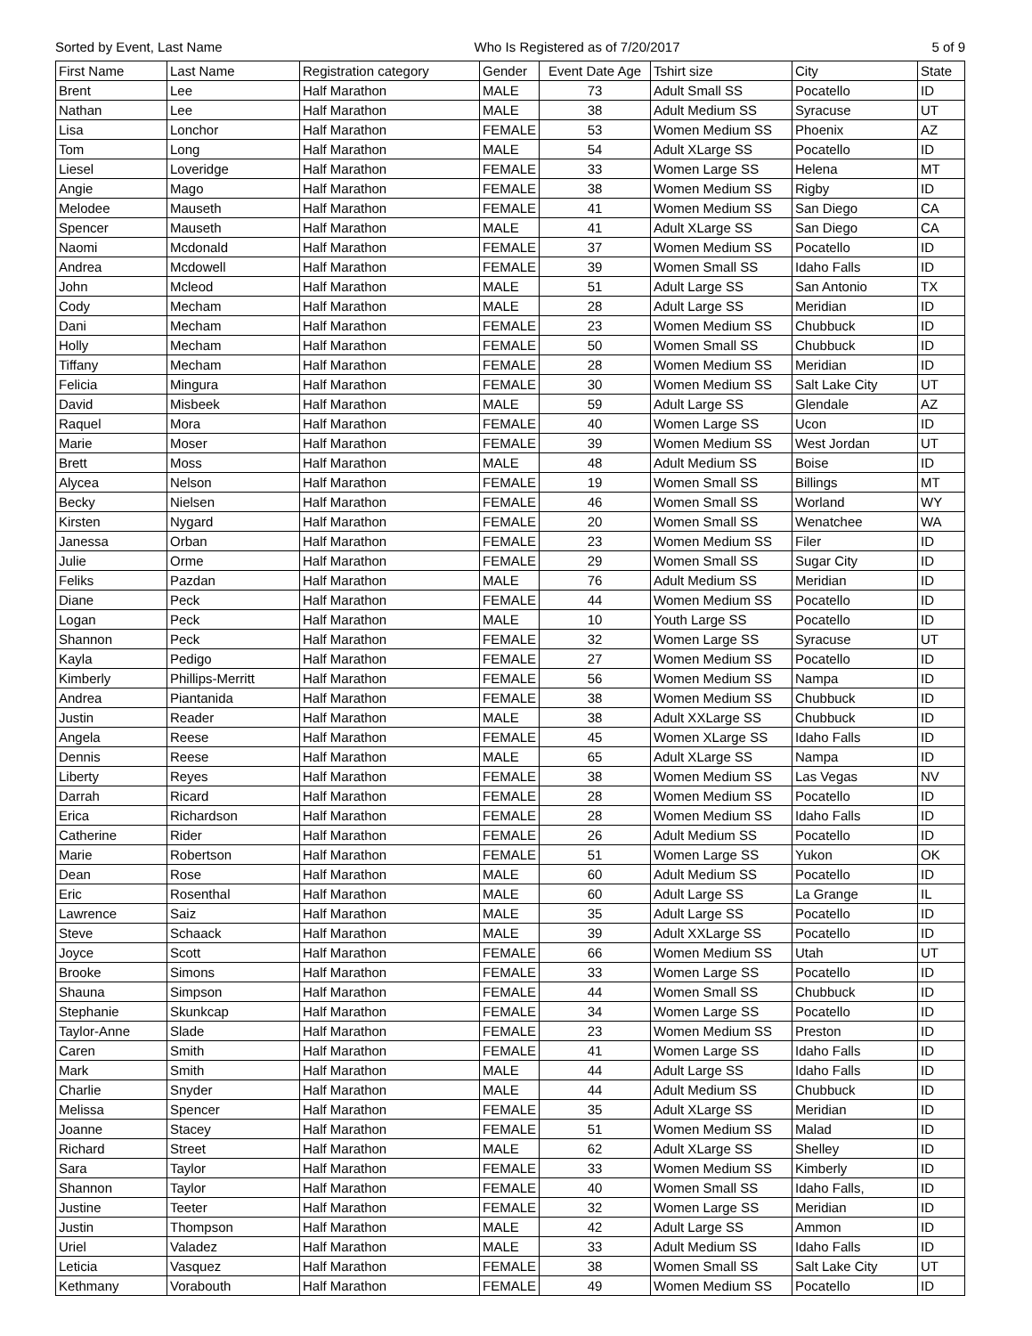Sorted by Event, Last Name Who Is Registered as of 7/20/2017 5 of 9
| First Name | Last Name | Registration category | Gender | Event Date Age | Tshirt size | City | State |
| --- | --- | --- | --- | --- | --- | --- | --- |
| Brent | Lee | Half Marathon | MALE | 73 | Adult Small SS | Pocatello | ID |
| Nathan | Lee | Half Marathon | MALE | 38 | Adult Medium SS | Syracuse | UT |
| Lisa | Lonchor | Half Marathon | FEMALE | 53 | Women Medium SS | Phoenix | AZ |
| Tom | Long | Half Marathon | MALE | 54 | Adult XLarge SS | Pocatello | ID |
| Liesel | Loveridge | Half Marathon | FEMALE | 33 | Women Large SS | Helena | MT |
| Angie | Mago | Half Marathon | FEMALE | 38 | Women Medium SS | Rigby | ID |
| Melodee | Mauseth | Half Marathon | FEMALE | 41 | Women Medium SS | San Diego | CA |
| Spencer | Mauseth | Half Marathon | MALE | 41 | Adult XLarge SS | San Diego | CA |
| Naomi | Mcdonald | Half Marathon | FEMALE | 37 | Women Medium SS | Pocatello | ID |
| Andrea | Mcdowell | Half Marathon | FEMALE | 39 | Women Small SS | Idaho Falls | ID |
| John | Mcleod | Half Marathon | MALE | 51 | Adult Large SS | San Antonio | TX |
| Cody | Mecham | Half Marathon | MALE | 28 | Adult Large SS | Meridian | ID |
| Dani | Mecham | Half Marathon | FEMALE | 23 | Women Medium SS | Chubbuck | ID |
| Holly | Mecham | Half Marathon | FEMALE | 50 | Women Small SS | Chubbuck | ID |
| Tiffany | Mecham | Half Marathon | FEMALE | 28 | Women Medium SS | Meridian | ID |
| Felicia | Mingura | Half Marathon | FEMALE | 30 | Women Medium SS | Salt Lake City | UT |
| David | Misbeek | Half Marathon | MALE | 59 | Adult Large SS | Glendale | AZ |
| Raquel | Mora | Half Marathon | FEMALE | 40 | Women Large SS | Ucon | ID |
| Marie | Moser | Half Marathon | FEMALE | 39 | Women Medium SS | West Jordan | UT |
| Brett | Moss | Half Marathon | MALE | 48 | Adult Medium SS | Boise | ID |
| Alycea | Nelson | Half Marathon | FEMALE | 19 | Women Small SS | Billings | MT |
| Becky | Nielsen | Half Marathon | FEMALE | 46 | Women Small SS | Worland | WY |
| Kirsten | Nygard | Half Marathon | FEMALE | 20 | Women Small SS | Wenatchee | WA |
| Janessa | Orban | Half Marathon | FEMALE | 23 | Women Medium SS | Filer | ID |
| Julie | Orme | Half Marathon | FEMALE | 29 | Women Small SS | Sugar City | ID |
| Feliks | Pazdan | Half Marathon | MALE | 76 | Adult Medium SS | Meridian | ID |
| Diane | Peck | Half Marathon | FEMALE | 44 | Women Medium SS | Pocatello | ID |
| Logan | Peck | Half Marathon | MALE | 10 | Youth Large SS | Pocatello | ID |
| Shannon | Peck | Half Marathon | FEMALE | 32 | Women Large SS | Syracuse | UT |
| Kayla | Pedigo | Half Marathon | FEMALE | 27 | Women Medium SS | Pocatello | ID |
| Kimberly | Phillips-Merritt | Half Marathon | FEMALE | 56 | Women Medium SS | Nampa | ID |
| Andrea | Piantanida | Half Marathon | FEMALE | 38 | Women Medium SS | Chubbuck | ID |
| Justin | Reader | Half Marathon | MALE | 38 | Adult XXLarge SS | Chubbuck | ID |
| Angela | Reese | Half Marathon | FEMALE | 45 | Women XLarge SS | Idaho Falls | ID |
| Dennis | Reese | Half Marathon | MALE | 65 | Adult XLarge SS | Nampa | ID |
| Liberty | Reyes | Half Marathon | FEMALE | 38 | Women Medium SS | Las Vegas | NV |
| Darrah | Ricard | Half Marathon | FEMALE | 28 | Women Medium SS | Pocatello | ID |
| Erica | Richardson | Half Marathon | FEMALE | 28 | Women Medium SS | Idaho Falls | ID |
| Catherine | Rider | Half Marathon | FEMALE | 26 | Adult Medium SS | Pocatello | ID |
| Marie | Robertson | Half Marathon | FEMALE | 51 | Women Large SS | Yukon | OK |
| Dean | Rose | Half Marathon | MALE | 60 | Adult Medium SS | Pocatello | ID |
| Eric | Rosenthal | Half Marathon | MALE | 60 | Adult Large SS | La Grange | IL |
| Lawrence | Saiz | Half Marathon | MALE | 35 | Adult Large SS | Pocatello | ID |
| Steve | Schaack | Half Marathon | MALE | 39 | Adult XXLarge SS | Pocatello | ID |
| Joyce | Scott | Half Marathon | FEMALE | 66 | Women Medium SS | Utah | UT |
| Brooke | Simons | Half Marathon | FEMALE | 33 | Women Large SS | Pocatello | ID |
| Shauna | Simpson | Half Marathon | FEMALE | 44 | Women Small SS | Chubbuck | ID |
| Stephanie | Skunkcap | Half Marathon | FEMALE | 34 | Women Large SS | Pocatello | ID |
| Taylor-Anne | Slade | Half Marathon | FEMALE | 23 | Women Medium SS | Preston | ID |
| Caren | Smith | Half Marathon | FEMALE | 41 | Women Large SS | Idaho Falls | ID |
| Mark | Smith | Half Marathon | MALE | 44 | Adult Large SS | Idaho Falls | ID |
| Charlie | Snyder | Half Marathon | MALE | 44 | Adult Medium SS | Chubbuck | ID |
| Melissa | Spencer | Half Marathon | FEMALE | 35 | Adult XLarge SS | Meridian | ID |
| Joanne | Stacey | Half Marathon | FEMALE | 51 | Women Medium SS | Malad | ID |
| Richard | Street | Half Marathon | MALE | 62 | Adult XLarge SS | Shelley | ID |
| Sara | Taylor | Half Marathon | FEMALE | 33 | Women Medium SS | Kimberly | ID |
| Shannon | Taylor | Half Marathon | FEMALE | 40 | Women Small SS | Idaho Falls, | ID |
| Justine | Teeter | Half Marathon | FEMALE | 32 | Women Large SS | Meridian | ID |
| Justin | Thompson | Half Marathon | MALE | 42 | Adult Large SS | Ammon | ID |
| Uriel | Valadez | Half Marathon | MALE | 33 | Adult Medium SS | Idaho Falls | ID |
| Leticia | Vasquez | Half Marathon | FEMALE | 38 | Women Small SS | Salt Lake City | UT |
| Kethmany | Vorabouth | Half Marathon | FEMALE | 49 | Women Medium SS | Pocatello | ID |